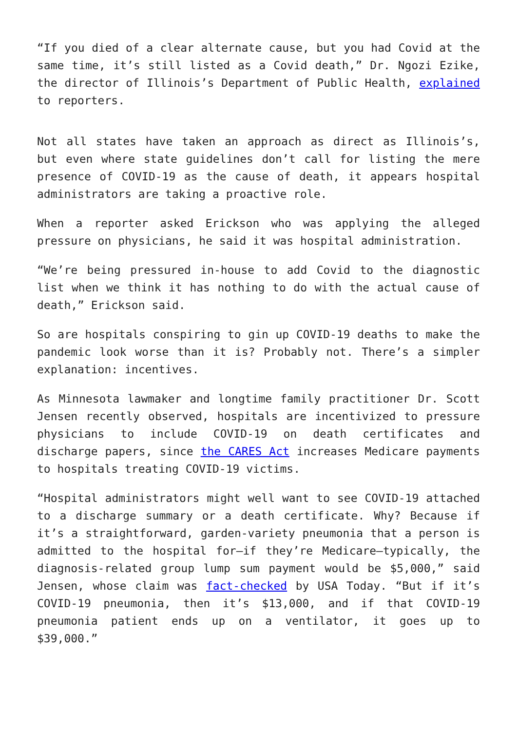“If you died of a clear alternate cause, but you had Covid at the same time, it’s still listed as a Covid death,” Dr. Ngozi Ezike, the director of Illinois’s Department of Public Health, explained to reporters.
Not all states have taken an approach as direct as Illinois’s, but even where state guidelines don’t call for listing the mere presence of COVID-19 as the cause of death, it appears hospital administrators are taking a proactive role.
When a reporter asked Erickson who was applying the alleged pressure on physicians, he said it was hospital administration.
“We’re being pressured in-house to add Covid to the diagnostic list when we think it has nothing to do with the actual cause of death,” Erickson said.
So are hospitals conspiring to gin up COVID-19 deaths to make the pandemic look worse than it is? Probably not. There’s a simpler explanation: incentives.
As Minnesota lawmaker and longtime family practitioner Dr. Scott Jensen recently observed, hospitals are incentivized to pressure physicians to include COVID-19 on death certificates and discharge papers, since the CARES Act increases Medicare payments to hospitals treating COVID-19 victims.
“Hospital administrators might well want to see COVID-19 attached to a discharge summary or a death certificate. Why? Because if it’s a straightforward, garden-variety pneumonia that a person is admitted to the hospital for—if they’re Medicare—typically, the diagnosis-related group lump sum payment would be $5,000,” said Jensen, whose claim was fact-checked by USA Today. “But if it’s COVID-19 pneumonia, then it’s $13,000, and if that COVID-19 pneumonia patient ends up on a ventilator, it goes up to $39,000.”